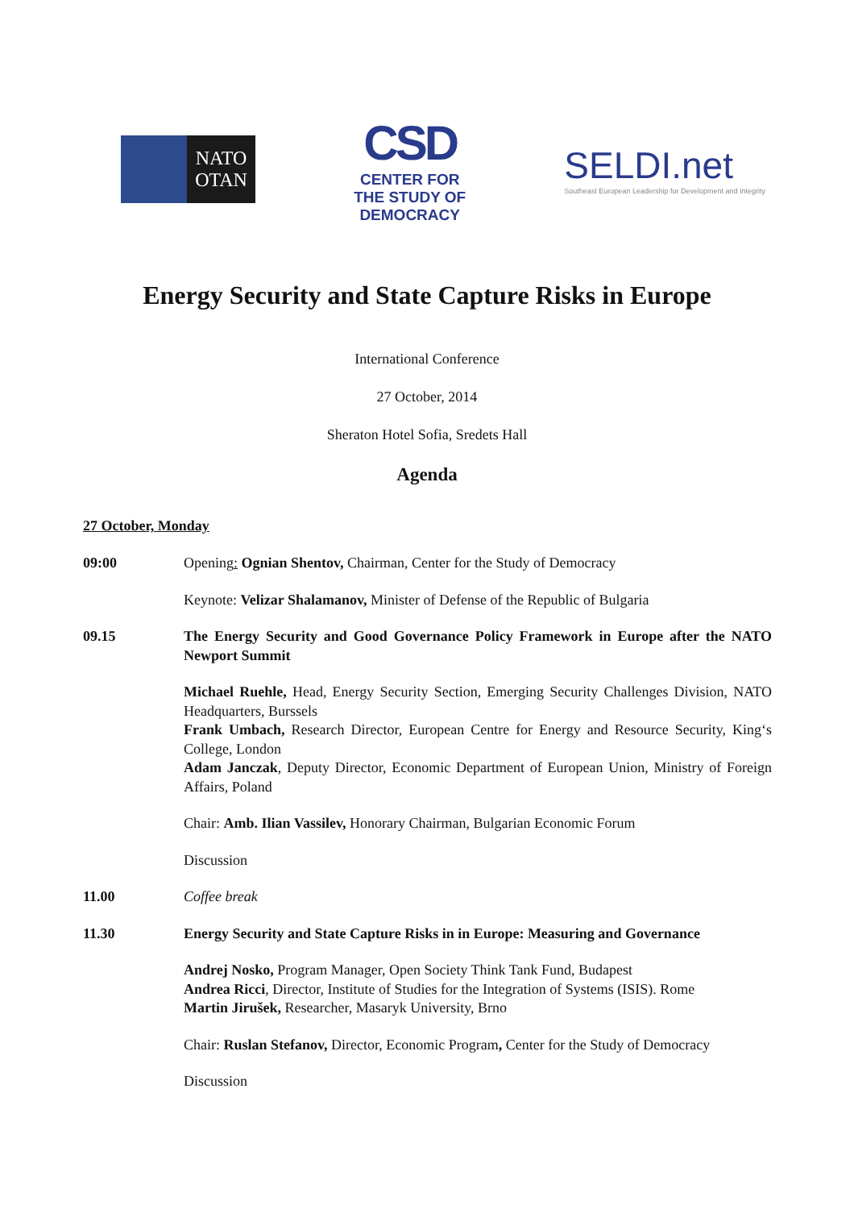NATO
OTAN
CSD
CENTER FOR
THE STUDY OF
DEMOCRACY
SELDI.net
Southeast European Leadership for Development and Integrity
Energy Security and State Capture Risks in Europe
International Conference
27 October, 2014
Sheraton Hotel Sofia, Sredets Hall
Agenda
27 October, Monday
09:00 Opening: Ognian Shentov, Chairman, Center for the Study of Democracy
Keynote: Velizar Shalamanov, Minister of Defense of the Republic of Bulgaria
09.15 The Energy Security and Good Governance Policy Framework in Europe after the NATO Newport Summit
Michael Ruehle, Head, Energy Security Section, Emerging Security Challenges Division, NATO Headquarters, Burssels
Frank Umbach, Research Director, European Centre for Energy and Resource Security, King‘s College, London
Adam Janczak, Deputy Director, Economic Department of European Union, Ministry of Foreign Affairs, Poland
Chair: Amb. Ilian Vassilev, Honorary Chairman, Bulgarian Economic Forum
Discussion
11.00 Coffee break
11.30 Energy Security and State Capture Risks in in Europe: Measuring and Governance
Andrej Nosko, Program Manager, Open Society Think Tank Fund, Budapest
Andrea Ricci, Director, Institute of Studies for the Integration of Systems (ISIS). Rome
Martin Jirušek, Researcher, Masaryk University, Brno
Chair: Ruslan Stefanov, Director, Economic Program, Center for the Study of Democracy
Discussion